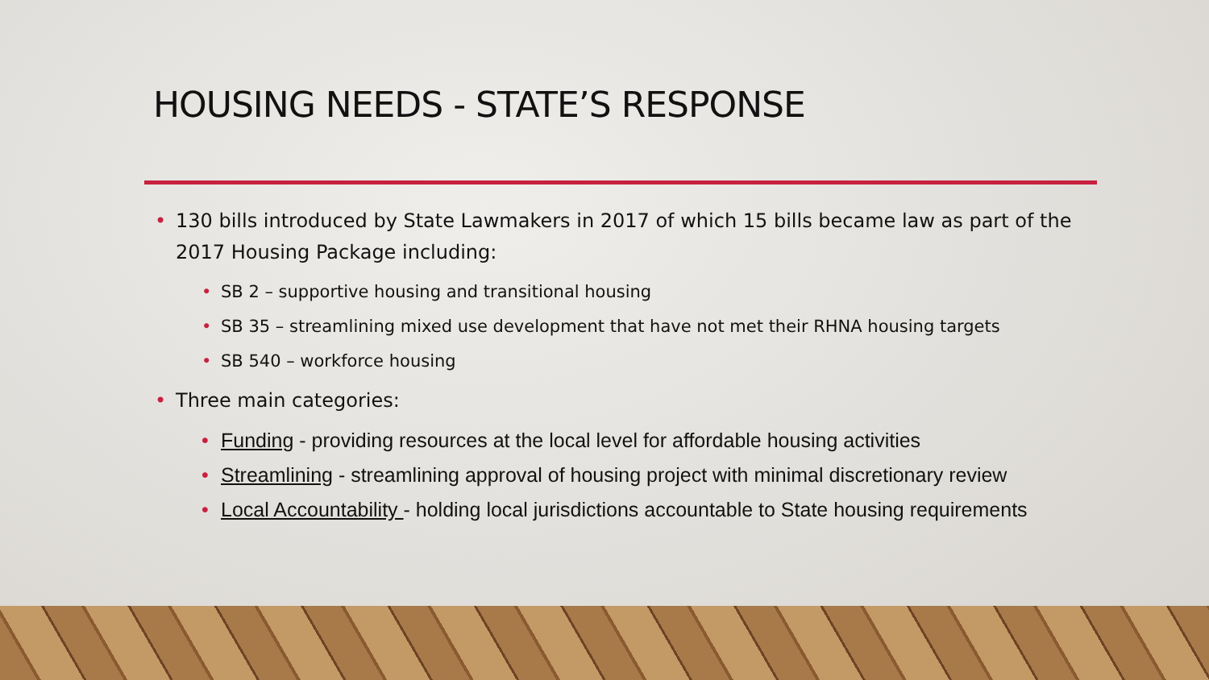HOUSING NEEDS - STATE’S RESPONSE
• 130 bills introduced by State Lawmakers in 2017 of which 15 bills became law as part of the 2017 Housing Package including:
• SB 2 – supportive housing and transitional housing
• SB 35 – streamlining mixed use development that have not met their RHNA housing targets
• SB 540 – workforce housing
• Three main categories:
• Funding - providing resources at the local level for affordable housing activities
• Streamlining - streamlining approval of housing project with minimal discretionary review
• Local Accountability - holding local jurisdictions accountable to State housing requirements